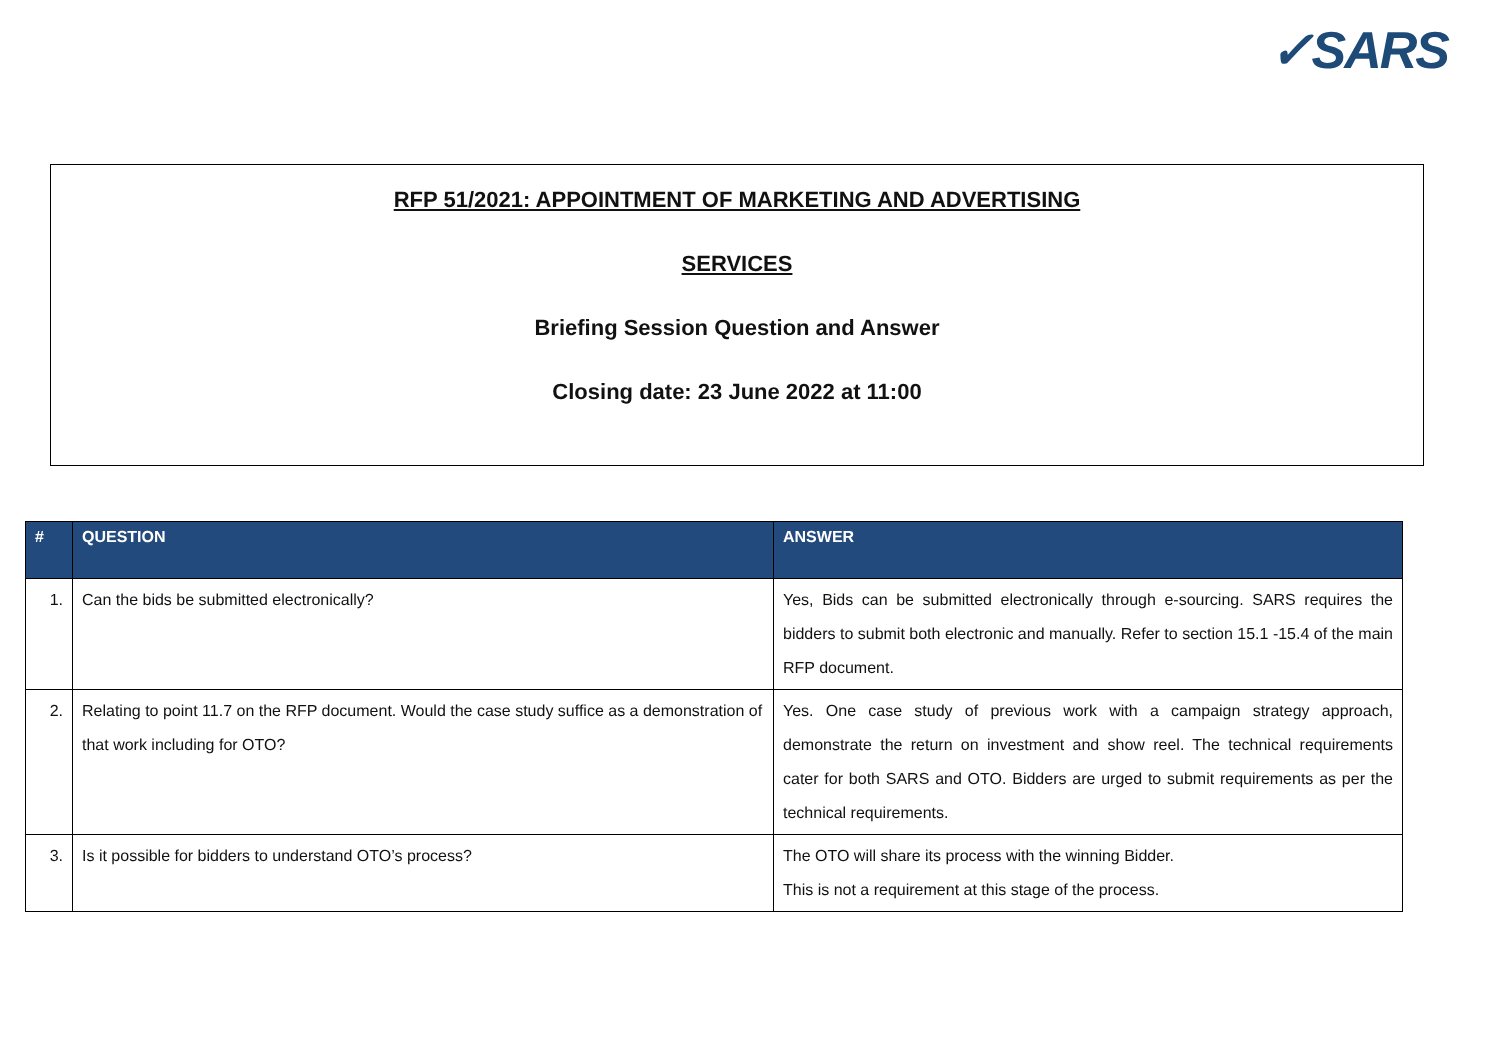✓SARS
RFP 51/2021: APPOINTMENT OF MARKETING AND ADVERTISING
SERVICES
Briefing Session Question and Answer
Closing date: 23 June 2022 at 11:00
| # | QUESTION | ANSWER |
| --- | --- | --- |
| 1. | Can the bids be submitted electronically? | Yes, Bids can be submitted electronically through e-sourcing. SARS requires the bidders to submit both electronic and manually. Refer to section 15.1 -15.4 of the main RFP document. |
| 2. | Relating to point 11.7 on the RFP document. Would the case study suffice as a demonstration of that work including for OTO? | Yes. One case study of previous work with a campaign strategy approach, demonstrate the return on investment and show reel. The technical requirements cater for both SARS and OTO. Bidders are urged to submit requirements as per the technical requirements. |
| 3. | Is it possible for bidders to understand OTO’s process? | The OTO will share its process with the winning Bidder. This is not a requirement at this stage of the process. |